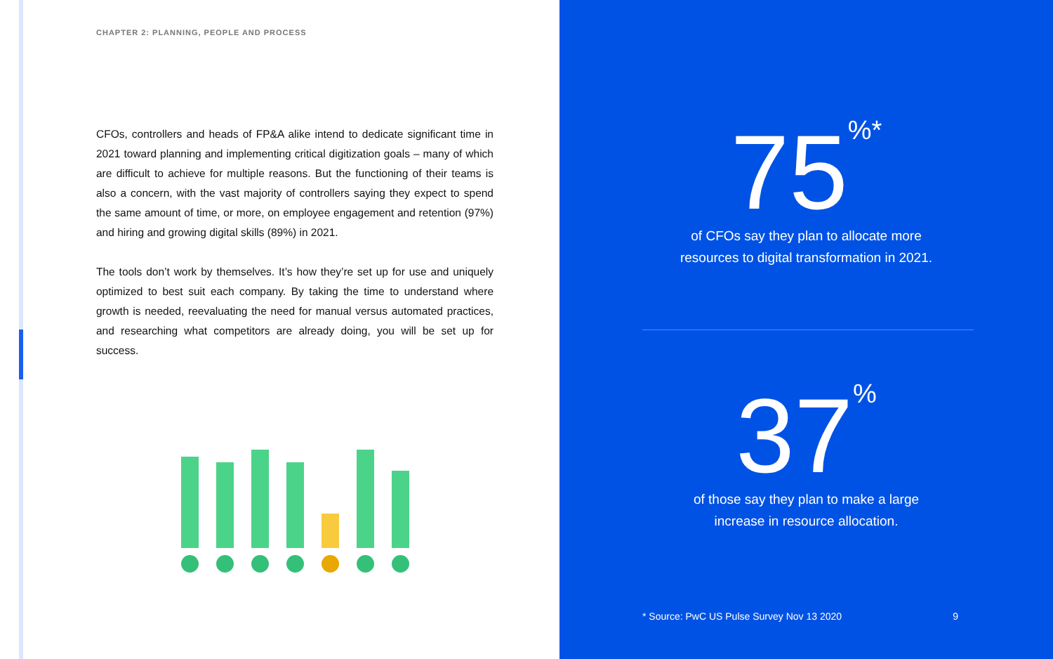CHAPTER 2: PLANNING, PEOPLE AND PROCESS
CFOs, controllers and heads of FP&A alike intend to dedicate significant time in 2021 toward planning and implementing critical digitization goals – many of which are difficult to achieve for multiple reasons. But the functioning of their teams is also a concern, with the vast majority of controllers saying they expect to spend the same amount of time, or more, on employee engagement and retention (97%) and hiring and growing digital skills (89%) in 2021.
The tools don’t work by themselves. It’s how they’re set up for use and uniquely optimized to best suit each company. By taking the time to understand where growth is needed, reevaluating the need for manual versus automated practices, and researching what competitors are already doing, you will be set up for success.
75<sup>%*</sup>
of CFOs say they plan to allocate more
resources to digital transformation in 2021.
37<sup>%</sup>
of those say they plan to make a large
increase in resource allocation.
* Source: PwC US Pulse Survey Nov 13 2020 9